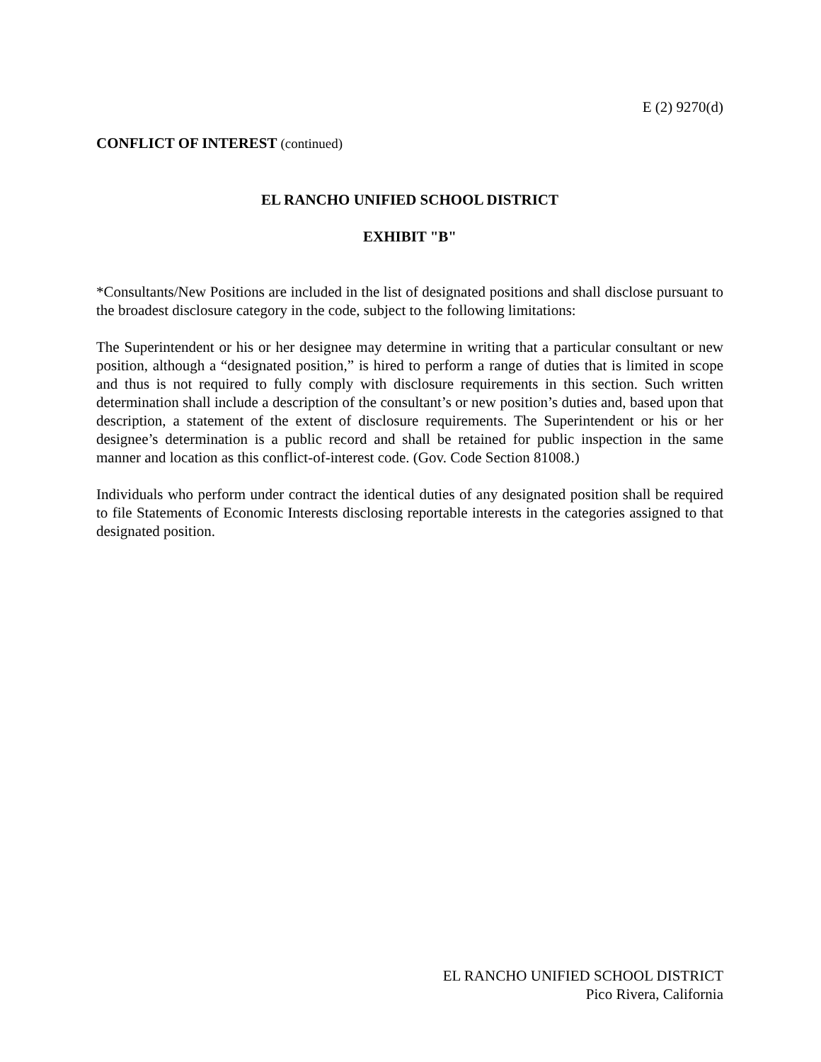E (2) 9270(d)
CONFLICT OF INTEREST (continued)
EL RANCHO UNIFIED SCHOOL DISTRICT
EXHIBIT "B"
*Consultants/New Positions are included in the list of designated positions and shall disclose pursuant to the broadest disclosure category in the code, subject to the following limitations:
The Superintendent or his or her designee may determine in writing that a particular consultant or new position, although a “designated position,” is hired to perform a range of duties that is limited in scope and thus is not required to fully comply with disclosure requirements in this section. Such written determination shall include a description of the consultant’s or new position’s duties and, based upon that description, a statement of the extent of disclosure requirements. The Superintendent or his or her designee’s determination is a public record and shall be retained for public inspection in the same manner and location as this conflict-of-interest code. (Gov. Code Section 81008.)
Individuals who perform under contract the identical duties of any designated position shall be required to file Statements of Economic Interests disclosing reportable interests in the categories assigned to that designated position.
EL RANCHO UNIFIED SCHOOL DISTRICT
Pico Rivera, California